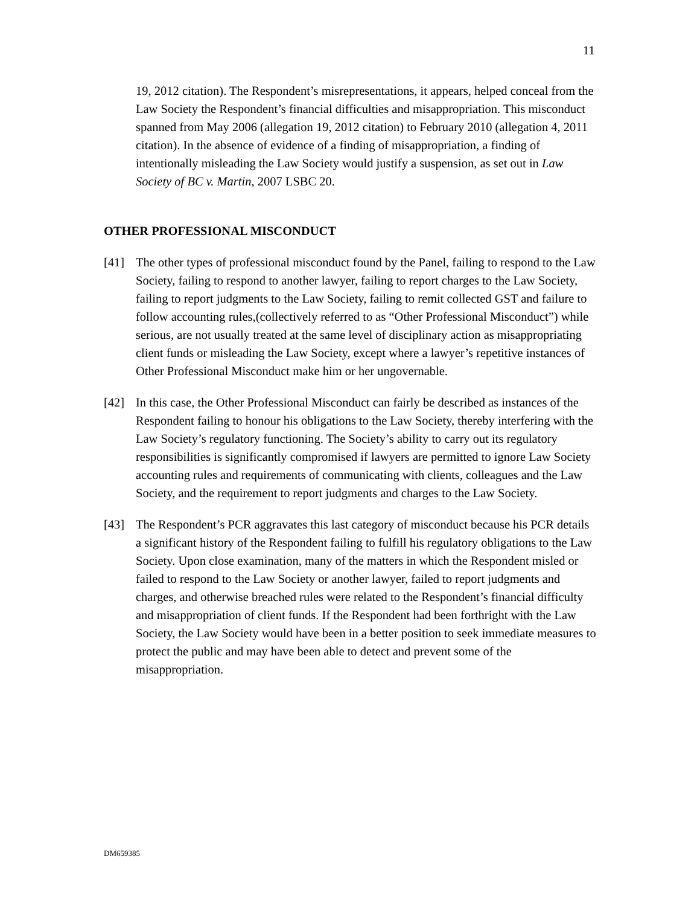11
19, 2012 citation). The Respondent’s misrepresentations, it appears, helped conceal from the Law Society the Respondent’s financial difficulties and misappropriation. This misconduct spanned from May 2006 (allegation 19, 2012 citation) to February 2010 (allegation 4, 2011 citation). In the absence of evidence of a finding of misappropriation, a finding of intentionally misleading the Law Society would justify a suspension, as set out in Law Society of BC v. Martin, 2007 LSBC 20.
OTHER PROFESSIONAL MISCONDUCT
[41] The other types of professional misconduct found by the Panel, failing to respond to the Law Society, failing to respond to another lawyer, failing to report charges to the Law Society, failing to report judgments to the Law Society, failing to remit collected GST and failure to follow accounting rules,(collectively referred to as “Other Professional Misconduct”) while serious, are not usually treated at the same level of disciplinary action as misappropriating client funds or misleading the Law Society, except where a lawyer’s repetitive instances of Other Professional Misconduct make him or her ungovernable.
[42] In this case, the Other Professional Misconduct can fairly be described as instances of the Respondent failing to honour his obligations to the Law Society, thereby interfering with the Law Society’s regulatory functioning. The Society’s ability to carry out its regulatory responsibilities is significantly compromised if lawyers are permitted to ignore Law Society accounting rules and requirements of communicating with clients, colleagues and the Law Society, and the requirement to report judgments and charges to the Law Society.
[43] The Respondent’s PCR aggravates this last category of misconduct because his PCR details a significant history of the Respondent failing to fulfill his regulatory obligations to the Law Society. Upon close examination, many of the matters in which the Respondent misled or failed to respond to the Law Society or another lawyer, failed to report judgments and charges, and otherwise breached rules were related to the Respondent’s financial difficulty and misappropriation of client funds. If the Respondent had been forthright with the Law Society, the Law Society would have been in a better position to seek immediate measures to protect the public and may have been able to detect and prevent some of the misappropriation.
DM659385